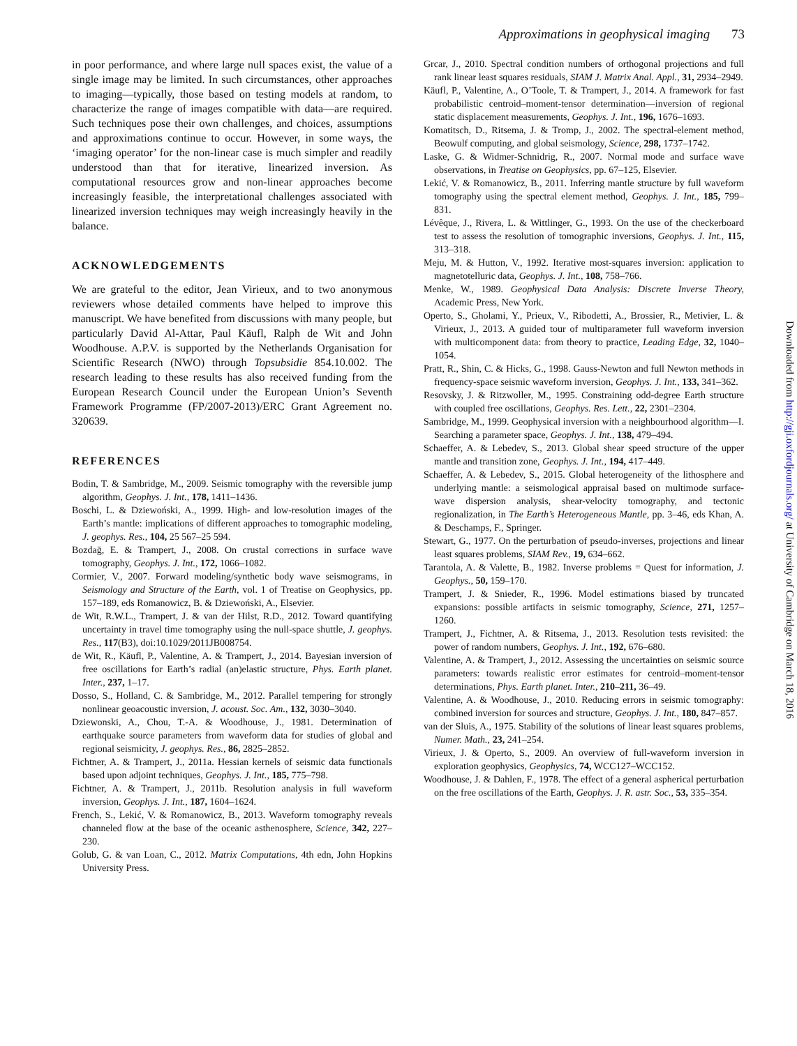Approximations in geophysical imaging 73
in poor performance, and where large null spaces exist, the value of a single image may be limited. In such circumstances, other approaches to imaging—typically, those based on testing models at random, to characterize the range of images compatible with data—are required. Such techniques pose their own challenges, and choices, assumptions and approximations continue to occur. However, in some ways, the ‘imaging operator’ for the non-linear case is much simpler and readily understood than that for iterative, linearized inversion. As computational resources grow and non-linear approaches become increasingly feasible, the interpretational challenges associated with linearized inversion techniques may weigh increasingly heavily in the balance.
ACKNOWLEDGEMENTS
We are grateful to the editor, Jean Virieux, and to two anonymous reviewers whose detailed comments have helped to improve this manuscript. We have benefited from discussions with many people, but particularly David Al-Attar, Paul Käufl, Ralph de Wit and John Woodhouse. A.P.V. is supported by the Netherlands Organisation for Scientific Research (NWO) through Topsubsidie 854.10.002. The research leading to these results has also received funding from the European Research Council under the European Union’s Seventh Framework Programme (FP/2007-2013)/ERC Grant Agreement no. 320639.
REFERENCES
Bodin, T. & Sambridge, M., 2009. Seismic tomography with the reversible jump algorithm, Geophys. J. Int., 178, 1411–1436.
Boschi, L. & Dziewoński, A., 1999. High- and low-resolution images of the Earth’s mantle: implications of different approaches to tomographic modeling, J. geophys. Res., 104, 25 567–25 594.
Bozdağ, E. & Trampert, J., 2008. On crustal corrections in surface wave tomography, Geophys. J. Int., 172, 1066–1082.
Cormier, V., 2007. Forward modeling/synthetic body wave seismograms, in Seismology and Structure of the Earth, vol. 1 of Treatise on Geophysics, pp. 157–189, eds Romanowicz, B. & Dziewoński, A., Elsevier.
de Wit, R.W.L., Trampert, J. & van der Hilst, R.D., 2012. Toward quantifying uncertainty in travel time tomography using the null-space shuttle, J. geophys. Res., 117(B3), doi:10.1029/2011JB008754.
de Wit, R., Käufl, P., Valentine, A. & Trampert, J., 2014. Bayesian inversion of free oscillations for Earth’s radial (an)elastic structure, Phys. Earth planet. Inter., 237, 1–17.
Dosso, S., Holland, C. & Sambridge, M., 2012. Parallel tempering for strongly nonlinear geoacoustic inversion, J. acoust. Soc. Am., 132, 3030–3040.
Dziewonski, A., Chou, T.-A. & Woodhouse, J., 1981. Determination of earthquake source parameters from waveform data for studies of global and regional seismicity, J. geophys. Res., 86, 2825–2852.
Fichtner, A. & Trampert, J., 2011a. Hessian kernels of seismic data functionals based upon adjoint techniques, Geophys. J. Int., 185, 775–798.
Fichtner, A. & Trampert, J., 2011b. Resolution analysis in full waveform inversion, Geophys. J. Int., 187, 1604–1624.
French, S., Lekić, V. & Romanowicz, B., 2013. Waveform tomography reveals channeled flow at the base of the oceanic asthenosphere, Science, 342, 227–230.
Golub, G. & van Loan, C., 2012. Matrix Computations, 4th edn, John Hopkins University Press.
Grcar, J., 2010. Spectral condition numbers of orthogonal projections and full rank linear least squares residuals, SIAM J. Matrix Anal. Appl., 31, 2934–2949.
Käufl, P., Valentine, A., O’Toole, T. & Trampert, J., 2014. A framework for fast probabilistic centroid–moment-tensor determination—inversion of regional static displacement measurements, Geophys. J. Int., 196, 1676–1693.
Komatitsch, D., Ritsema, J. & Tromp, J., 2002. The spectral-element method, Beowulf computing, and global seismology, Science, 298, 1737–1742.
Laske, G. & Widmer-Schnidrig, R., 2007. Normal mode and surface wave observations, in Treatise on Geophysics, pp. 67–125, Elsevier.
Lekić, V. & Romanowicz, B., 2011. Inferring mantle structure by full waveform tomography using the spectral element method, Geophys. J. Int., 185, 799–831.
Lévêque, J., Rivera, L. & Wittlinger, G., 1993. On the use of the checkerboard test to assess the resolution of tomographic inversions, Geophys. J. Int., 115, 313–318.
Meju, M. & Hutton, V., 1992. Iterative most-squares inversion: application to magnetotelluric data, Geophys. J. Int., 108, 758–766.
Menke, W., 1989. Geophysical Data Analysis: Discrete Inverse Theory, Academic Press, New York.
Operto, S., Gholami, Y., Prieux, V., Ribodetti, A., Brossier, R., Metivier, L. & Virieux, J., 2013. A guided tour of multiparameter full waveform inversion with multicomponent data: from theory to practice, Leading Edge, 32, 1040–1054.
Pratt, R., Shin, C. & Hicks, G., 1998. Gauss-Newton and full Newton methods in frequency-space seismic waveform inversion, Geophys. J. Int., 133, 341–362.
Resovsky, J. & Ritzwoller, M., 1995. Constraining odd-degree Earth structure with coupled free oscillations, Geophys. Res. Lett., 22, 2301–2304.
Sambridge, M., 1999. Geophysical inversion with a neighbourhood algorithm—I. Searching a parameter space, Geophys. J. Int., 138, 479–494.
Schaeffer, A. & Lebedev, S., 2013. Global shear speed structure of the upper mantle and transition zone, Geophys. J. Int., 194, 417–449.
Schaeffer, A. & Lebedev, S., 2015. Global heterogeneity of the lithosphere and underlying mantle: a seismological appraisal based on multimode surface-wave dispersion analysis, shear-velocity tomography, and tectonic regionalization, in The Earth’s Heterogeneous Mantle, pp. 3–46, eds Khan, A. & Deschamps, F., Springer.
Stewart, G., 1977. On the perturbation of pseudo-inverses, projections and linear least squares problems, SIAM Rev., 19, 634–662.
Tarantola, A. & Valette, B., 1982. Inverse problems = Quest for information, J. Geophys., 50, 159–170.
Trampert, J. & Snieder, R., 1996. Model estimations biased by truncated expansions: possible artifacts in seismic tomography, Science, 271, 1257–1260.
Trampert, J., Fichtner, A. & Ritsema, J., 2013. Resolution tests revisited: the power of random numbers, Geophys. J. Int., 192, 676–680.
Valentine, A. & Trampert, J., 2012. Assessing the uncertainties on seismic source parameters: towards realistic error estimates for centroid–moment-tensor determinations, Phys. Earth planet. Inter., 210–211, 36–49.
Valentine, A. & Woodhouse, J., 2010. Reducing errors in seismic tomography: combined inversion for sources and structure, Geophys. J. Int., 180, 847–857.
van der Sluis, A., 1975. Stability of the solutions of linear least squares problems, Numer. Math., 23, 241–254.
Virieux, J. & Operto, S., 2009. An overview of full-waveform inversion in exploration geophysics, Geophysics, 74, WCC127–WCC152.
Woodhouse, J. & Dahlen, F., 1978. The effect of a general aspherical perturbation on the free oscillations of the Earth, Geophys. J. R. astr. Soc., 53, 335–354.
Downloaded from http://gji.oxfordjournals.org/ at University of Cambridge on March 18, 2016